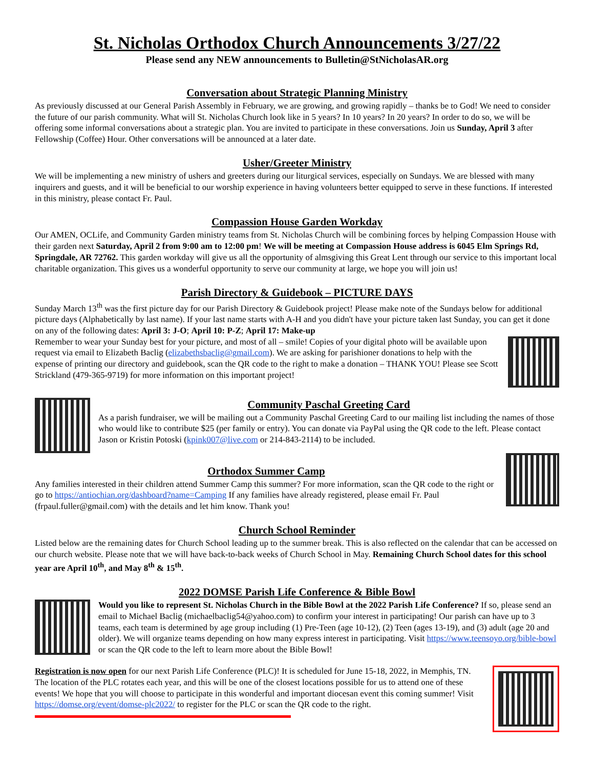St. Nicholas Orthodox Church Announcements 3/27/22
Please send any NEW announcements to Bulletin@StNicholasAR.org
Conversation about Strategic Planning Ministry
As previously discussed at our General Parish Assembly in February, we are growing, and growing rapidly – thanks be to God! We need to consider the future of our parish community. What will St. Nicholas Church look like in 5 years? In 10 years? In 20 years? In order to do so, we will be offering some informal conversations about a strategic plan. You are invited to participate in these conversations. Join us Sunday, April 3 after Fellowship (Coffee) Hour. Other conversations will be announced at a later date.
Usher/Greeter Ministry
We will be implementing a new ministry of ushers and greeters during our liturgical services, especially on Sundays. We are blessed with many inquirers and guests, and it will be beneficial to our worship experience in having volunteers better equipped to serve in these functions. If interested in this ministry, please contact Fr. Paul.
Compassion House Garden Workday
Our AMEN, OCLife, and Community Garden ministry teams from St. Nicholas Church will be combining forces by helping Compassion House with their garden next Saturday, April 2 from 9:00 am to 12:00 pm! We will be meeting at Compassion House address is 6045 Elm Springs Rd, Springdale, AR 72762. This garden workday will give us all the opportunity of almsgiving this Great Lent through our service to this important local charitable organization. This gives us a wonderful opportunity to serve our community at large, we hope you will join us!
Parish Directory & Guidebook – PICTURE DAYS
Sunday March 13<sup>th</sup> was the first picture day for our Parish Directory & Guidebook project! Please make note of the Sundays below for additional picture days (Alphabetically by last name). If your last name starts with A-H and you didn't have your picture taken last Sunday, you can get it done on any of the following dates: April 3: J-O; April 10: P-Z; April 17: Make-up
Remember to wear your Sunday best for your picture, and most of all – smile! Copies of your digital photo will be available upon request via email to Elizabeth Baclig (elizabethsbaclig@gmail.com). We are asking for parishioner donations to help with the expense of printing our directory and guidebook, scan the QR code to the right to make a donation – THANK YOU! Please see Scott Strickland (479-365-9719) for more information on this important project!
Community Paschal Greeting Card
As a parish fundraiser, we will be mailing out a Community Paschal Greeting Card to our mailing list including the names of those who would like to contribute $25 (per family or entry). You can donate via PayPal using the QR code to the left. Please contact Jason or Kristin Potoski (kpink007@live.com or 214-843-2114) to be included.
Orthodox Summer Camp
Any families interested in their children attend Summer Camp this summer? For more information, scan the QR code to the right or go to https://antiochian.org/dashboard?name=Camping If any families have already registered, please email Fr. Paul (frpaul.fuller@gmail.com) with the details and let him know. Thank you!
Church School Reminder
Listed below are the remaining dates for Church School leading up to the summer break. This is also reflected on the calendar that can be accessed on our church website. Please note that we will have back-to-back weeks of Church School in May. Remaining Church School dates for this school year are April 10<sup>th</sup>, and May 8<sup>th</sup> & 15<sup>th</sup>.
2022 DOMSE Parish Life Conference & Bible Bowl
Would you like to represent St. Nicholas Church in the Bible Bowl at the 2022 Parish Life Conference? If so, please send an email to Michael Baclig (michaelbaclig54@yahoo.com) to confirm your interest in participating! Our parish can have up to 3 teams, each team is determined by age group including (1) Pre-Teen (age 10-12), (2) Teen (ages 13-19), and (3) adult (age 20 and older). We will organize teams depending on how many express interest in participating. Visit https://www.teensoyo.org/bible-bowl or scan the QR code to the left to learn more about the Bible Bowl!
Registration is now open for our next Parish Life Conference (PLC)! It is scheduled for June 15-18, 2022, in Memphis, TN. The location of the PLC rotates each year, and this will be one of the closest locations possible for us to attend one of these events! We hope that you will choose to participate in this wonderful and important diocesan event this coming summer! Visit https://domse.org/event/domse-plc2022/ to register for the PLC or scan the QR code to the right.